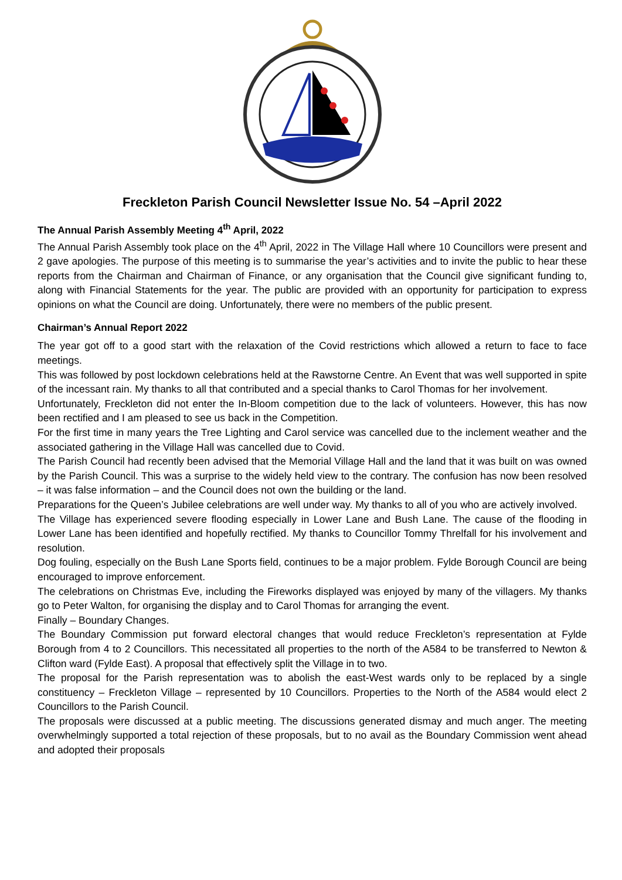Freckleton Parish Council Newsletter Issue No. 54 –April 2022
The Annual Parish Assembly Meeting 4<sup>th</sup> April, 2022
The Annual Parish Assembly took place on the 4<sup>th</sup> April, 2022 in The Village Hall where 10 Councillors were present and 2 gave apologies. The purpose of this meeting is to summarise the year’s activities and to invite the public to hear these reports from the Chairman and Chairman of Finance, or any organisation that the Council give significant funding to, along with Financial Statements for the year. The public are provided with an opportunity for participation to express opinions on what the Council are doing. Unfortunately, there were no members of the public present.
Chairman’s Annual Report 2022
The year got off to a good start with the relaxation of the Covid restrictions which allowed a return to face to face meetings.
This was followed by post lockdown celebrations held at the Rawstorne Centre. An Event that was well supported in spite of the incessant rain. My thanks to all that contributed and a special thanks to Carol Thomas for her involvement.
Unfortunately, Freckleton did not enter the In-Bloom competition due to the lack of volunteers. However, this has now been rectified and I am pleased to see us back in the Competition.
For the first time in many years the Tree Lighting and Carol service was cancelled due to the inclement weather and the associated gathering in the Village Hall was cancelled due to Covid.
The Parish Council had recently been advised that the Memorial Village Hall and the land that it was built on was owned by the Parish Council. This was a surprise to the widely held view to the contrary. The confusion has now been resolved – it was false information – and the Council does not own the building or the land.
Preparations for the Queen’s Jubilee celebrations are well under way. My thanks to all of you who are actively involved.
The Village has experienced severe flooding especially in Lower Lane and Bush Lane. The cause of the flooding in Lower Lane has been identified and hopefully rectified. My thanks to Councillor Tommy Threlfall for his involvement and resolution.
Dog fouling, especially on the Bush Lane Sports field, continues to be a major problem. Fylde Borough Council are being encouraged to improve enforcement.
The celebrations on Christmas Eve, including the Fireworks displayed was enjoyed by many of the villagers. My thanks go to Peter Walton, for organising the display and to Carol Thomas for arranging the event.
Finally – Boundary Changes.
The Boundary Commission put forward electoral changes that would reduce Freckleton’s representation at Fylde Borough from 4 to 2 Councillors. This necessitated all properties to the north of the A584 to be transferred to Newton & Clifton ward (Fylde East). A proposal that effectively split the Village in to two.
The proposal for the Parish representation was to abolish the east-West wards only to be replaced by a single constituency – Freckleton Village – represented by 10 Councillors. Properties to the North of the A584 would elect 2 Councillors to the Parish Council.
The proposals were discussed at a public meeting. The discussions generated dismay and much anger. The meeting overwhelmingly supported a total rejection of these proposals, but to no avail as the Boundary Commission went ahead and adopted their proposals